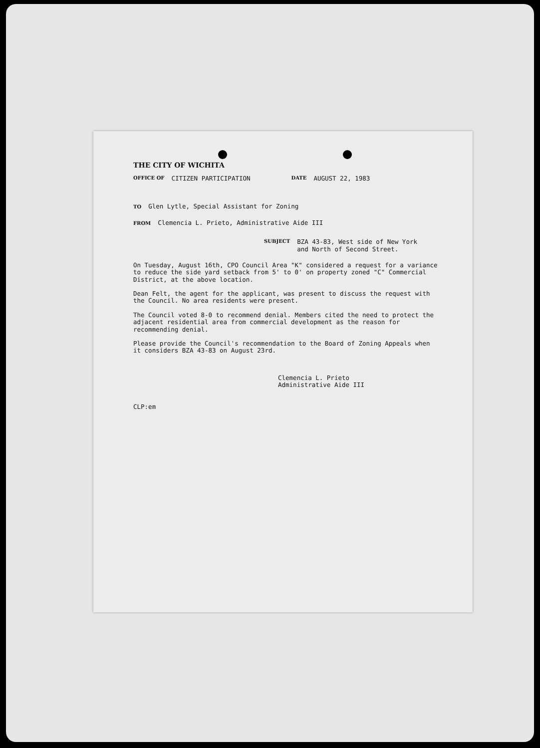THE CITY OF WICHITA
OFFICE OF CITIZEN PARTICIPATION DATE AUGUST 22, 1983
TO Glen Lytle, Special Assistant for Zoning
FROM Clemencia L. Prieto, Administrative Aide III
SUBJECT BZA 43-83, West side of New York
and North of Second Street.
On Tuesday, August 16th, CPO Council Area "K" considered a request for a variance to reduce the side yard setback from 5' to 0' on property zoned "C" Commercial District, at the above location.
Dean Felt, the agent for the applicant, was present to discuss the request with the Council. No area residents were present.
The Council voted 8-0 to recommend denial. Members cited the need to protect the adjacent residential area from commercial development as the reason for recommending denial.
Please provide the Council's recommendation to the Board of Zoning Appeals when it considers BZA 43-83 on August 23rd.
Clemencia L. Prieto
Administrative Aide III
CLP:em